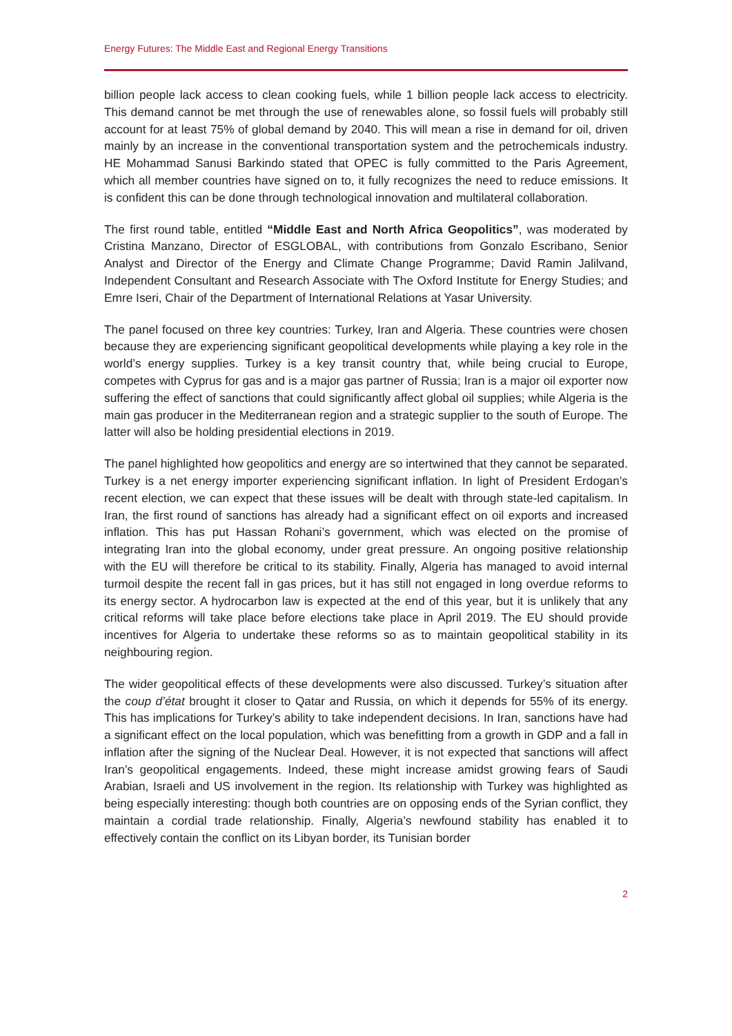Energy Futures: The Middle East and Regional Energy Transitions
billion people lack access to clean cooking fuels, while 1 billion people lack access to electricity. This demand cannot be met through the use of renewables alone, so fossil fuels will probably still account for at least 75% of global demand by 2040. This will mean a rise in demand for oil, driven mainly by an increase in the conventional transportation system and the petrochemicals industry. HE Mohammad Sanusi Barkindo stated that OPEC is fully committed to the Paris Agreement, which all member countries have signed on to, it fully recognizes the need to reduce emissions. It is confident this can be done through technological innovation and multilateral collaboration.
The first round table, entitled “Middle East and North Africa Geopolitics”, was moderated by Cristina Manzano, Director of ESGLOBAL, with contributions from Gonzalo Escribano, Senior Analyst and Director of the Energy and Climate Change Programme; David Ramin Jalilvand, Independent Consultant and Research Associate with The Oxford Institute for Energy Studies; and Emre Iseri, Chair of the Department of International Relations at Yasar University.
The panel focused on three key countries: Turkey, Iran and Algeria. These countries were chosen because they are experiencing significant geopolitical developments while playing a key role in the world’s energy supplies. Turkey is a key transit country that, while being crucial to Europe, competes with Cyprus for gas and is a major gas partner of Russia; Iran is a major oil exporter now suffering the effect of sanctions that could significantly affect global oil supplies; while Algeria is the main gas producer in the Mediterranean region and a strategic supplier to the south of Europe. The latter will also be holding presidential elections in 2019.
The panel highlighted how geopolitics and energy are so intertwined that they cannot be separated. Turkey is a net energy importer experiencing significant inflation. In light of President Erdogan’s recent election, we can expect that these issues will be dealt with through state-led capitalism. In Iran, the first round of sanctions has already had a significant effect on oil exports and increased inflation. This has put Hassan Rohani’s government, which was elected on the promise of integrating Iran into the global economy, under great pressure. An ongoing positive relationship with the EU will therefore be critical to its stability. Finally, Algeria has managed to avoid internal turmoil despite the recent fall in gas prices, but it has still not engaged in long overdue reforms to its energy sector. A hydrocarbon law is expected at the end of this year, but it is unlikely that any critical reforms will take place before elections take place in April 2019. The EU should provide incentives for Algeria to undertake these reforms so as to maintain geopolitical stability in its neighbouring region.
The wider geopolitical effects of these developments were also discussed. Turkey’s situation after the coup d’état brought it closer to Qatar and Russia, on which it depends for 55% of its energy. This has implications for Turkey’s ability to take independent decisions. In Iran, sanctions have had a significant effect on the local population, which was benefitting from a growth in GDP and a fall in inflation after the signing of the Nuclear Deal. However, it is not expected that sanctions will affect Iran’s geopolitical engagements. Indeed, these might increase amidst growing fears of Saudi Arabian, Israeli and US involvement in the region. Its relationship with Turkey was highlighted as being especially interesting: though both countries are on opposing ends of the Syrian conflict, they maintain a cordial trade relationship. Finally, Algeria’s newfound stability has enabled it to effectively contain the conflict on its Libyan border, its Tunisian border
2